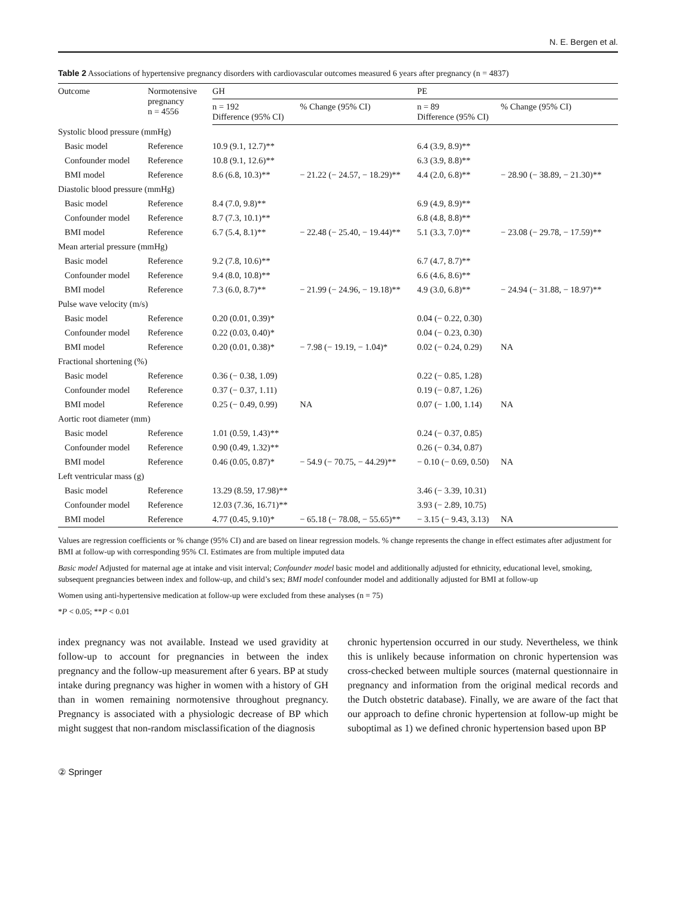N. E. Bergen et al.
Table 2 Associations of hypertensive pregnancy disorders with cardiovascular outcomes measured 6 years after pregnancy (n = 4837)
| Outcome | Normotensive pregnancy n = 4556 | GH | | PE | |
| --- | --- | --- | --- | --- | --- |
| | | n = 192 Difference (95% CI) | % Change (95% CI) | n = 89 Difference (95% CI) | % Change (95% CI) |
| Systolic blood pressure (mmHg) | | | | | |
| Basic model | Reference | 10.9 (9.1, 12.7)** | | 6.4 (3.9, 8.9)** | |
| Confounder model | Reference | 10.8 (9.1, 12.6)** | | 6.3 (3.9, 8.8)** | |
| BMI model | Reference | 8.6 (6.8, 10.3)** | − 21.22 (− 24.57, − 18.29)** | 4.4 (2.0, 6.8)** | − 28.90 (− 38.89, − 21.30)** |
| Diastolic blood pressure (mmHg) | | | | | |
| Basic model | Reference | 8.4 (7.0, 9.8)** | | 6.9 (4.9, 8.9)** | |
| Confounder model | Reference | 8.7 (7.3, 10.1)** | | 6.8 (4.8, 8.8)** | |
| BMI model | Reference | 6.7 (5.4, 8.1)** | − 22.48 (− 25.40, − 19.44)** | 5.1 (3.3, 7.0)** | − 23.08 (− 29.78, − 17.59)** |
| Mean arterial pressure (mmHg) | | | | | |
| Basic model | Reference | 9.2 (7.8, 10.6)** | | 6.7 (4.7, 8.7)** | |
| Confounder model | Reference | 9.4 (8.0, 10.8)** | | 6.6 (4.6, 8.6)** | |
| BMI model | Reference | 7.3 (6.0, 8.7)** | − 21.99 (− 24.96, − 19.18)** | 4.9 (3.0, 6.8)** | − 24.94 (− 31.88, − 18.97)** |
| Pulse wave velocity (m/s) | | | | | |
| Basic model | Reference | 0.20 (0.01, 0.39)* | | 0.04 (− 0.22, 0.30) | |
| Confounder model | Reference | 0.22 (0.03, 0.40)* | | 0.04 (− 0.23, 0.30) | |
| BMI model | Reference | 0.20 (0.01, 0.38)* | − 7.98 (− 19.19, − 1.04)* | 0.02 (− 0.24, 0.29) | NA |
| Fractional shortening (%) | | | | | |
| Basic model | Reference | 0.36 (− 0.38, 1.09) | | 0.22 (− 0.85, 1.28) | |
| Confounder model | Reference | 0.37 (− 0.37, 1.11) | | 0.19 (− 0.87, 1.26) | |
| BMI model | Reference | 0.25 (− 0.49, 0.99) | NA | 0.07 (− 1.00, 1.14) | NA |
| Aortic root diameter (mm) | | | | | |
| Basic model | Reference | 1.01 (0.59, 1.43)** | | 0.24 (− 0.37, 0.85) | |
| Confounder model | Reference | 0.90 (0.49, 1.32)** | | 0.26 (− 0.34, 0.87) | |
| BMI model | Reference | 0.46 (0.05, 0.87)* | − 54.9 (− 70.75, − 44.29)** | − 0.10 (− 0.69, 0.50) | NA |
| Left ventricular mass (g) | | | | | |
| Basic model | Reference | 13.29 (8.59, 17.98)** | | 3.46 (− 3.39, 10.31) | |
| Confounder model | Reference | 12.03 (7.36, 16.71)** | | 3.93 (− 2.89, 10.75) | |
| BMI model | Reference | 4.77 (0.45, 9.10)* | − 65.18 (− 78.08, − 55.65)** | − 3.15 (− 9.43, 3.13) | NA |
Values are regression coefficients or % change (95% CI) and are based on linear regression models. % change represents the change in effect estimates after adjustment for BMI at follow-up with corresponding 95% CI. Estimates are from multiple imputed data
Basic model Adjusted for maternal age at intake and visit interval; Confounder model basic model and additionally adjusted for ethnicity, educational level, smoking, subsequent pregnancies between index and follow-up, and child’s sex; BMI model confounder model and additionally adjusted for BMI at follow-up
Women using anti-hypertensive medication at follow-up were excluded from these analyses (n = 75)
*P < 0.05; **P < 0.01
index pregnancy was not available. Instead we used gravidity at follow-up to account for pregnancies in between the index pregnancy and the follow-up measurement after 6 years. BP at study intake during pregnancy was higher in women with a history of GH than in women remaining normotensive throughout pregnancy. Pregnancy is associated with a physiologic decrease of BP which might suggest that non-random misclassification of the diagnosis
chronic hypertension occurred in our study. Nevertheless, we think this is unlikely because information on chronic hypertension was cross-checked between multiple sources (maternal questionnaire in pregnancy and information from the original medical records and the Dutch obstetric database). Finally, we are aware of the fact that our approach to define chronic hypertension at follow-up might be suboptimal as 1) we defined chronic hypertension based upon BP
② Springer